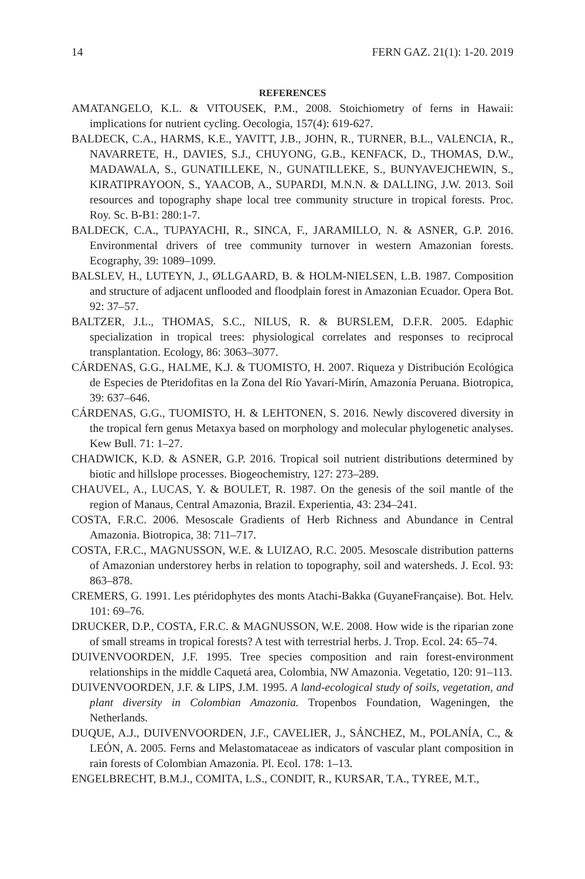14 FERN GAZ. 21(1): 1-20. 2019
REFERENCES
AMATANGELO, K.L. & VITOUSEK, P.M., 2008. Stoichiometry of ferns in Hawaii: implications for nutrient cycling. Oecologia, 157(4): 619-627.
BALDECK, C.A., HARMS, K.E., YAVITT, J.B., JOHN, R., TURNER, B.L., VALENCIA, R., NAVARRETE, H., DAVIES, S.J., CHUYONG, G.B., KENFACK, D., THOMAS, D.W., MADAWALA, S., GUNATILLEKE, N., GUNATILLEKE, S., BUNYAVEJCHEWIN, S., KIRATIPRAYOON, S., YAACOB, A., SUPARDI, M.N.N. & DALLING, J.W. 2013. Soil resources and topography shape local tree community structure in tropical forests. Proc. Roy. Sc. B-B1: 280:1-7.
BALDECK, C.A., TUPAYACHI, R., SINCA, F., JARAMILLO, N. & ASNER, G.P. 2016. Environmental drivers of tree community turnover in western Amazonian forests. Ecography, 39: 1089–1099.
BALSLEV, H., LUTEYN, J., ØLLGAARD, B. & HOLM-NIELSEN, L.B. 1987. Composition and structure of adjacent unflooded and floodplain forest in Amazonian Ecuador. Opera Bot. 92: 37–57.
BALTZER, J.L., THOMAS, S.C., NILUS, R. & BURSLEM, D.F.R. 2005. Edaphic specialization in tropical trees: physiological correlates and responses to reciprocal transplantation. Ecology, 86: 3063–3077.
CÁRDENAS, G.G., HALME, K.J. & TUOMISTO, H. 2007. Riqueza y Distribución Ecológica de Especies de Pteridofitas en la Zona del Río Yavarí-Mirín, Amazonía Peruana. Biotropica, 39: 637–646.
CÁRDENAS, G.G., TUOMISTO, H. & LEHTONEN, S. 2016. Newly discovered diversity in the tropical fern genus Metaxya based on morphology and molecular phylogenetic analyses. Kew Bull. 71: 1–27.
CHADWICK, K.D. & ASNER, G.P. 2016. Tropical soil nutrient distributions determined by biotic and hillslope processes. Biogeochemistry, 127: 273–289.
CHAUVEL, A., LUCAS, Y. & BOULET, R. 1987. On the genesis of the soil mantle of the region of Manaus, Central Amazonia, Brazil. Experientia, 43: 234–241.
COSTA, F.R.C. 2006. Mesoscale Gradients of Herb Richness and Abundance in Central Amazonia. Biotropica, 38: 711–717.
COSTA, F.R.C., MAGNUSSON, W.E. & LUIZAO, R.C. 2005. Mesoscale distribution patterns of Amazonian understorey herbs in relation to topography, soil and watersheds. J. Ecol. 93: 863–878.
CREMERS, G. 1991. Les ptéridophytes des monts Atachi-Bakka (GuyaneFrançaise). Bot. Helv. 101: 69–76.
DRUCKER, D.P., COSTA, F.R.C. & MAGNUSSON, W.E. 2008. How wide is the riparian zone of small streams in tropical forests? A test with terrestrial herbs. J. Trop. Ecol. 24: 65–74.
DUIVENVOORDEN, J.F. 1995. Tree species composition and rain forest-environment relationships in the middle Caquetá area, Colombia, NW Amazonia. Vegetatio, 120: 91–113.
DUIVENVOORDEN, J.F. & LIPS, J.M. 1995. A land-ecological study of soils, vegetation, and plant diversity in Colombian Amazonia. Tropenbos Foundation, Wageningen, the Netherlands.
DUQUE, A.J., DUIVENVOORDEN, J.F., CAVELIER, J., SÁNCHEZ, M., POLANÍA, C., & LEÓN, A. 2005. Ferns and Melastomataceae as indicators of vascular plant composition in rain forests of Colombian Amazonia. Pl. Ecol. 178: 1–13.
ENGELBRECHT, B.M.J., COMITA, L.S., CONDIT, R., KURSAR, T.A., TYREE, M.T.,